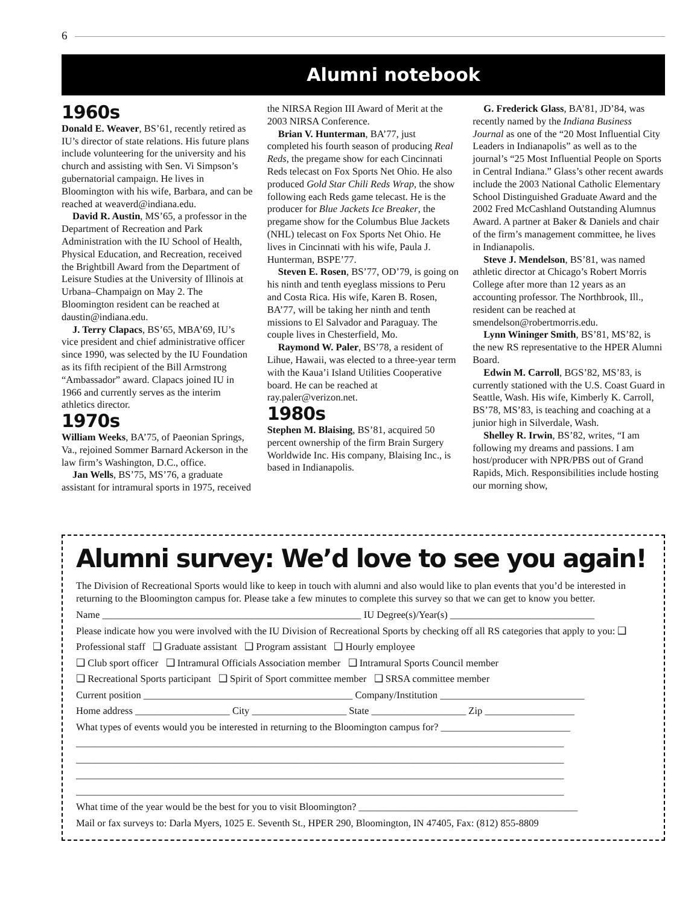6
Alumni notebook
1960s
Donald E. Weaver, BS’61, recently retired as IU’s director of state relations. His future plans include volunteering for the university and his church and assisting with Sen. Vi Simpson’s gubernatorial campaign. He lives in Bloomington with his wife, Barbara, and can be reached at weaverd@indiana.edu.
David R. Austin, MS’65, a professor in the Department of Recreation and Park Administration with the IU School of Health, Physical Education, and Recreation, received the Brightbill Award from the Department of Leisure Studies at the University of Illinois at Urbana–Champaign on May 2. The Bloomington resident can be reached at daustin@indiana.edu.
J. Terry Clapacs, BS’65, MBA’69, IU’s vice president and chief administrative officer since 1990, was selected by the IU Foundation as its fifth recipient of the Bill Armstrong “Ambassador” award. Clapacs joined IU in 1966 and currently serves as the interim athletics director.
1970s
William Weeks, BA’75, of Paeonian Springs, Va., rejoined Sommer Barnard Ackerson in the law firm’s Washington, D.C., office.
Jan Wells, BS’75, MS’76, a graduate assistant for intramural sports in 1975, received the NIRSA Region III Award of Merit at the 2003 NIRSA Conference.
Brian V. Hunterman, BA’77, just completed his fourth season of producing Real Reds, the pregame show for each Cincinnati Reds telecast on Fox Sports Net Ohio. He also produced Gold Star Chili Reds Wrap, the show following each Reds game telecast. He is the producer for Blue Jackets Ice Breaker, the pregame show for the Columbus Blue Jackets (NHL) telecast on Fox Sports Net Ohio. He lives in Cincinnati with his wife, Paula J. Hunterman, BSPE’77.
Steven E. Rosen, BS’77, OD’79, is going on his ninth and tenth eyeglass missions to Peru and Costa Rica. His wife, Karen B. Rosen, BA’77, will be taking her ninth and tenth missions to El Salvador and Paraguay. The couple lives in Chesterfield, Mo.
Raymond W. Paler, BS’78, a resident of Lihue, Hawaii, was elected to a three-year term with the Kaua’i Island Utilities Cooperative board. He can be reached at ray.paler@verizon.net.
1980s
Stephen M. Blaising, BS’81, acquired 50 percent ownership of the firm Brain Surgery Worldwide Inc. His company, Blaising Inc., is based in Indianapolis.
G. Frederick Glass, BA’81, JD’84, was recently named by the Indiana Business Journal as one of the “20 Most Influential City Leaders in Indianapolis” as well as to the journal’s “25 Most Influential People on Sports in Central Indiana.” Glass’s other recent awards include the 2003 National Catholic Elementary School Distinguished Graduate Award and the 2002 Fred McCashland Outstanding Alumnus Award. A partner at Baker & Daniels and chair of the firm’s management committee, he lives in Indianapolis.
Steve J. Mendelson, BS’81, was named athletic director at Chicago’s Robert Morris College after more than 12 years as an accounting professor. The Northbrook, Ill., resident can be reached at smendelson@robertmorris.edu.
Lynn Wininger Smith, BS’81, MS’82, is the new RS representative to the HPER Alumni Board.
Edwin M. Carroll, BGS’82, MS’83, is currently stationed with the U.S. Coast Guard in Seattle, Wash. His wife, Kimberly K. Carroll, BS’78, MS’83, is teaching and coaching at a junior high in Silverdale, Wash.
Shelley R. Irwin, BS’82, writes, “I am following my dreams and passions. I am host/producer with NPR/PBS out of Grand Rapids, Mich. Responsibilities include hosting our morning show,
Alumni survey: We’d love to see you again!
The Division of Recreational Sports would like to keep in touch with alumni and also would like to plan events that you’d be interested in returning to the Bloomington campus for. Please take a few minutes to complete this survey so that we can get to know you better.
Name ____________________________________________________ IU Degree(s)/Year(s) _____________________________
Please indicate how you were involved with the IU Division of Recreational Sports by checking off all RS categories that apply to you: ❑ Professional staff ❑ Graduate assistant ❑ Program assistant ❑ Hourly employee
❑ Club sport officer ❑ Intramural Officials Association member ❑ Intramural Sports Council member
❑ Recreational Sports participant ❑ Spirit of Sport committee member ❑ SRSA committee member
Current position __________________________________________ Company/Institution _____________________________
Home address ___________________ City ___________________ State ___________________ Zip __________________
What types of events would you be interested in returning to the Bloomington campus for? __________________________
__________________________________________________________________________________________________
__________________________________________________________________________________________________
__________________________________________________________________________________________________
__________________________________________________________________________________________________
What time of the year would be the best for you to visit Bloomington? ____________________________________________
Mail or fax surveys to: Darla Myers, 1025 E. Seventh St., HPER 290, Bloomington, IN 47405, Fax: (812) 855-8809